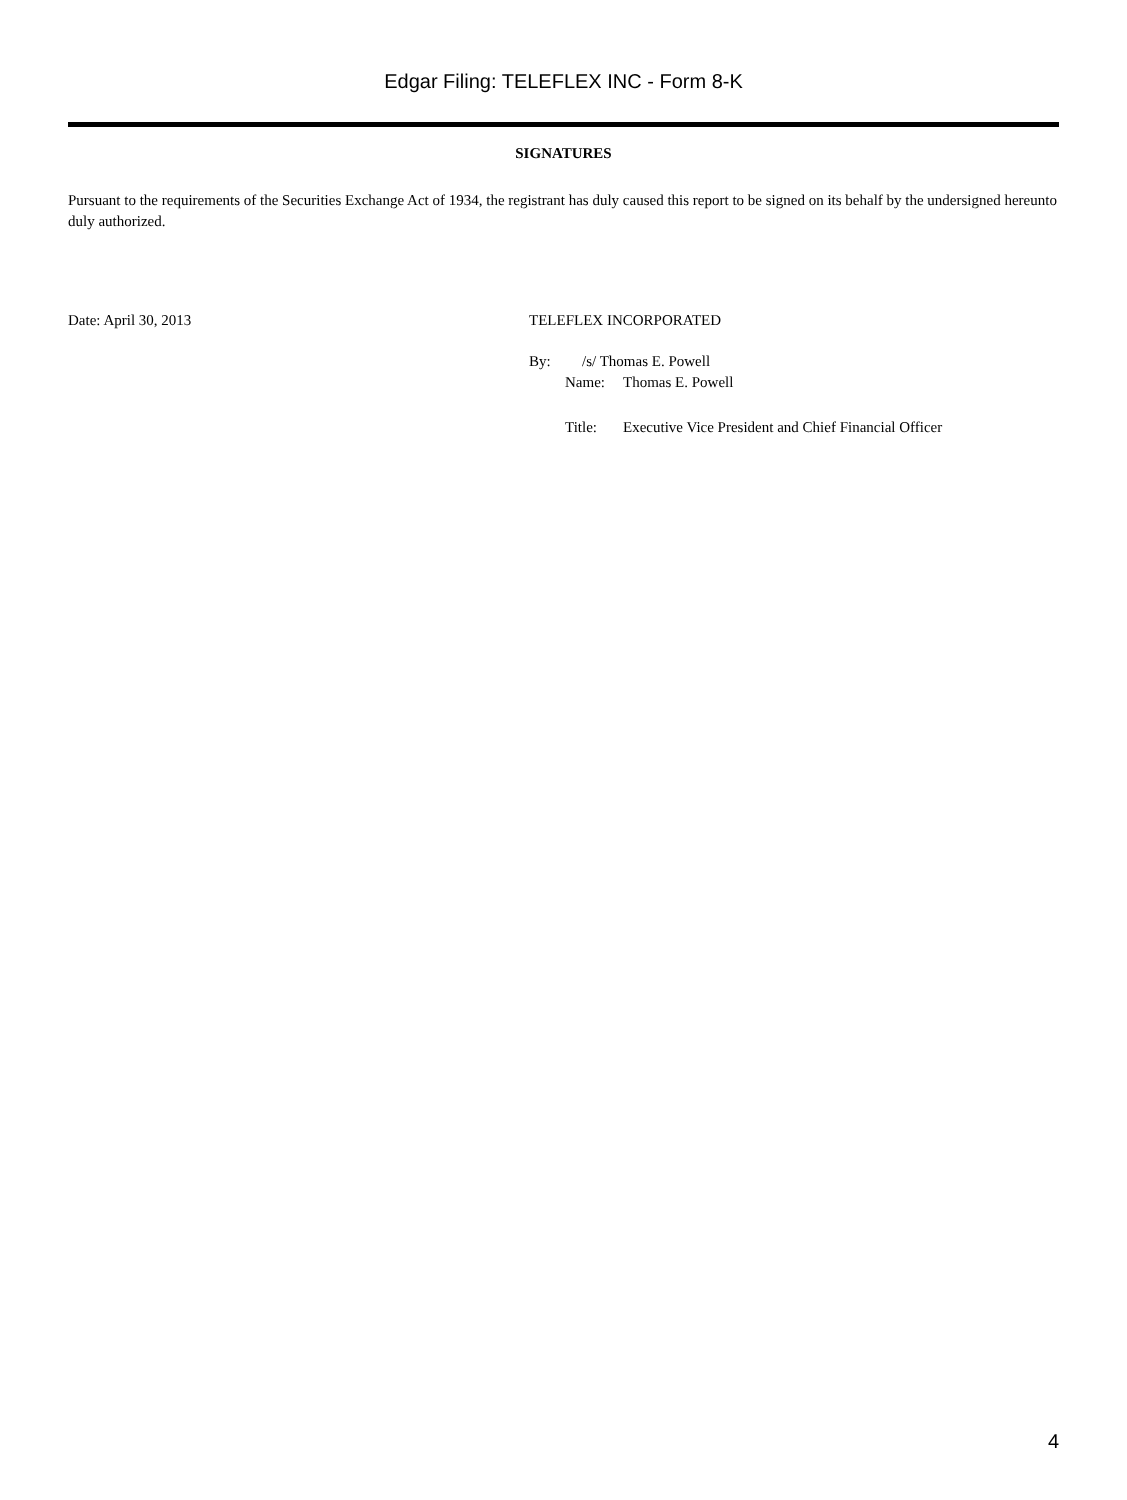Edgar Filing: TELEFLEX INC - Form 8-K
SIGNATURES
Pursuant to the requirements of the Securities Exchange Act of 1934, the registrant has duly caused this report to be signed on its behalf by the undersigned hereunto duly authorized.
Date: April 30, 2013 TELEFLEX INCORPORATED
| By: | /s/ Thomas E. Powell | |
| | Name: | Thomas E. Powell |
| | Title: | Executive Vice President and Chief Financial Officer |
4